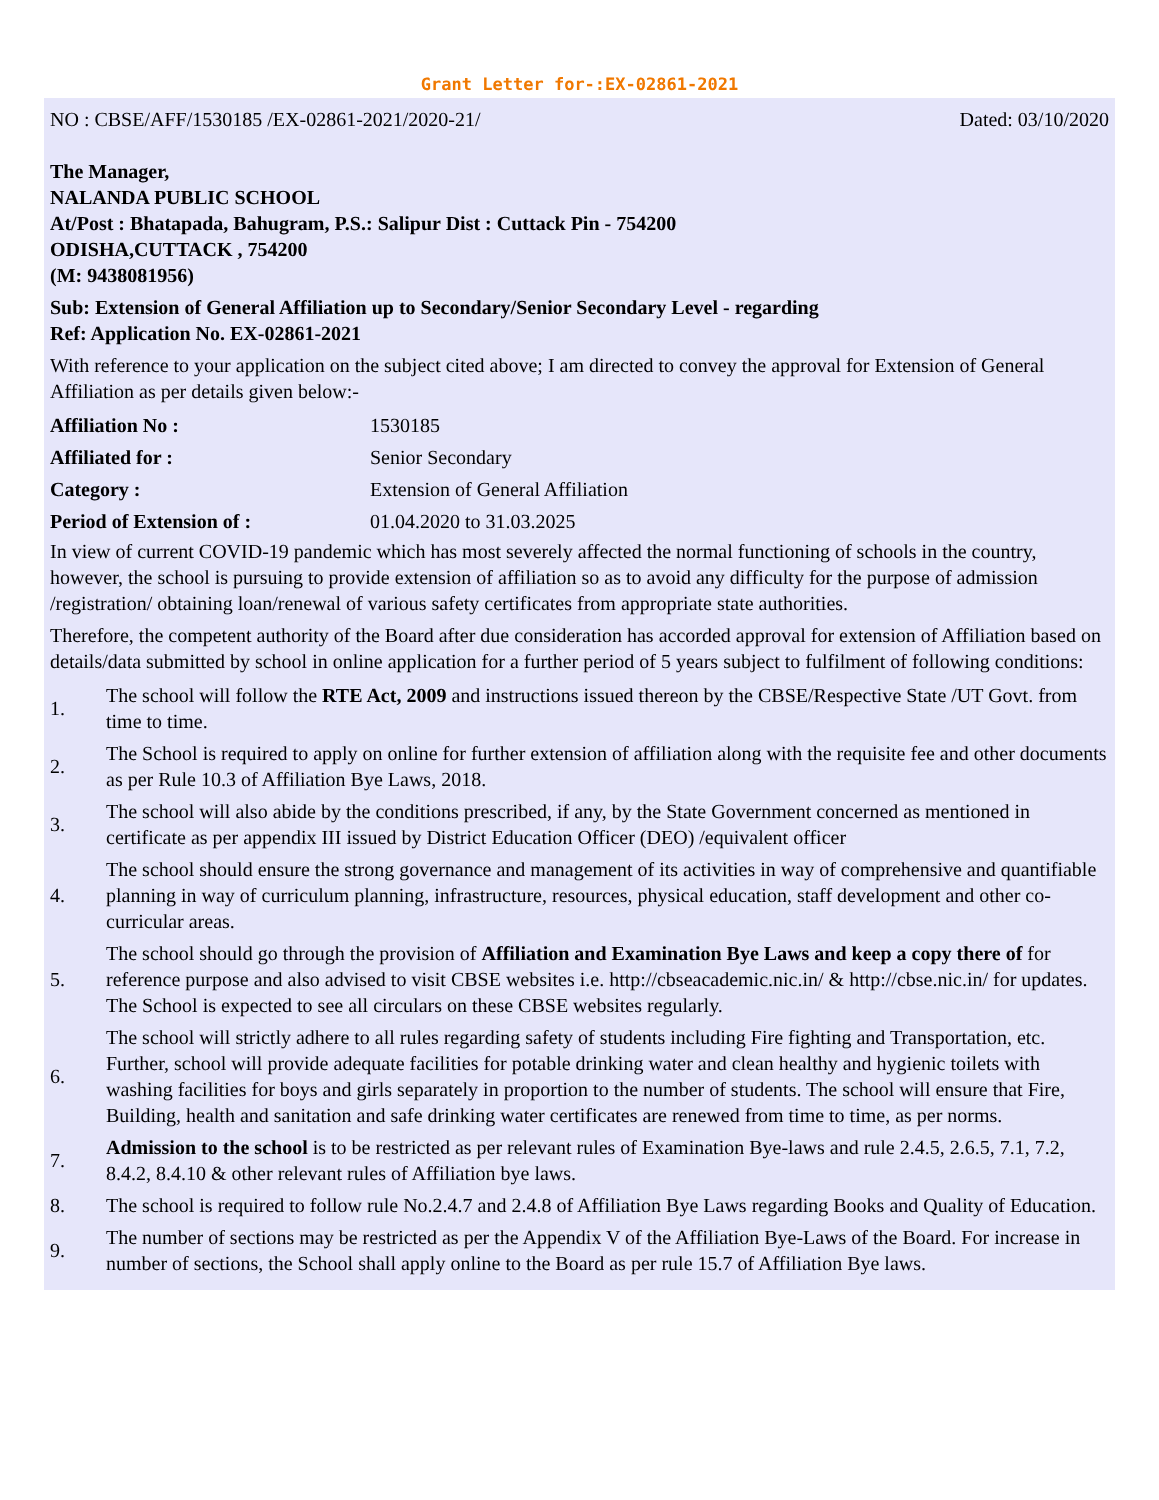Grant Letter for-:EX-02861-2021
NO : CBSE/AFF/1530185 /EX-02861-2021/2020-21/ Dated: 03/10/2020
The Manager,
NALANDA PUBLIC SCHOOL
At/Post : Bhatapada, Bahugram, P.S.: Salipur Dist : Cuttack Pin - 754200
ODISHA,CUTTACK , 754200
(M: 9438081956)
Sub: Extension of General Affiliation up to Secondary/Senior Secondary Level - regarding
Ref: Application No. EX-02861-2021
With reference to your application on the subject cited above; I am directed to convey the approval for Extension of General Affiliation as per details given below:-
| Affiliation No : | 1530185 |
| Affiliated for : | Senior Secondary |
| Category : | Extension of General Affiliation |
| Period of Extension of : | 01.04.2020 to 31.03.2025 |
In view of current COVID-19 pandemic which has most severely affected the normal functioning of schools in the country, however, the school is pursuing to provide extension of affiliation so as to avoid any difficulty for the purpose of admission /registration/ obtaining loan/renewal of various safety certificates from appropriate state authorities.
Therefore, the competent authority of the Board after due consideration has accorded approval for extension of Affiliation based on details/data submitted by school in online application for a further period of 5 years subject to fulfilment of following conditions:
| 1. | The school will follow the RTE Act, 2009 and instructions issued thereon by the CBSE/Respective State /UT Govt. from time to time. |
| 2. | The School is required to apply on online for further extension of affiliation along with the requisite fee and other documents as per Rule 10.3 of Affiliation Bye Laws, 2018. |
| 3. | The school will also abide by the conditions prescribed, if any, by the State Government concerned as mentioned in certificate as per appendix III issued by District Education Officer (DEO) /equivalent officer |
| 4. | The school should ensure the strong governance and management of its activities in way of comprehensive and quantifiable planning in way of curriculum planning, infrastructure, resources, physical education, staff development and other co-curricular areas. |
| 5. | The school should go through the provision of Affiliation and Examination Bye Laws and keep a copy there of for reference purpose and also advised to visit CBSE websites i.e. http://cbseacademic.nic.in/ & http://cbse.nic.in/ for updates. The School is expected to see all circulars on these CBSE websites regularly. |
| 6. | The school will strictly adhere to all rules regarding safety of students including Fire fighting and Transportation, etc. Further, school will provide adequate facilities for potable drinking water and clean healthy and hygienic toilets with washing facilities for boys and girls separately in proportion to the number of students. The school will ensure that Fire, Building, health and sanitation and safe drinking water certificates are renewed from time to time, as per norms. |
| 7. | Admission to the school is to be restricted as per relevant rules of Examination Bye-laws and rule 2.4.5, 2.6.5, 7.1, 7.2, 8.4.2, 8.4.10 & other relevant rules of Affiliation bye laws. |
| 8. | The school is required to follow rule No.2.4.7 and 2.4.8 of Affiliation Bye Laws regarding Books and Quality of Education. |
| 9. | The number of sections may be restricted as per the Appendix V of the Affiliation Bye-Laws of the Board. For increase in number of sections, the School shall apply online to the Board as per rule 15.7 of Affiliation Bye laws. |